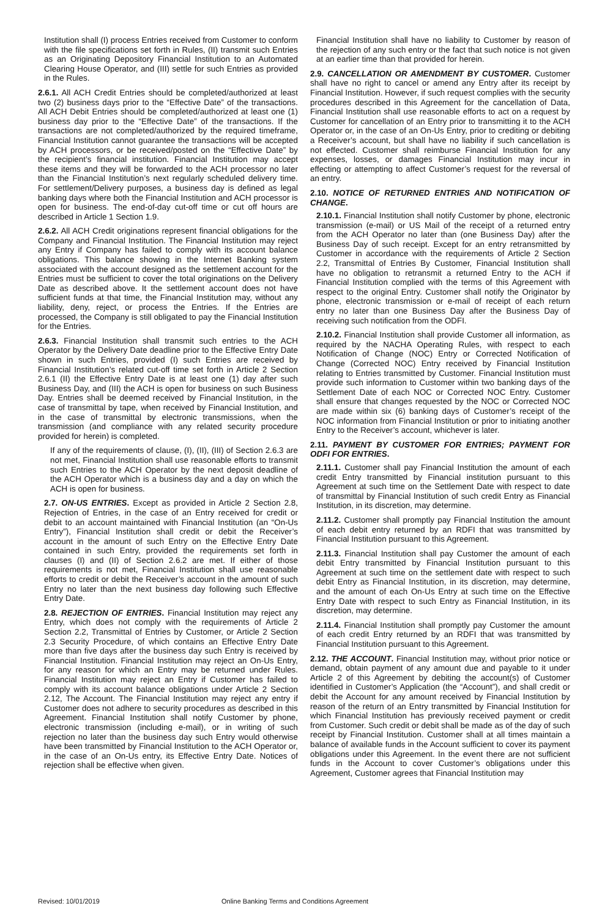Institution shall (I) process Entries received from Customer to conform with the file specifications set forth in Rules, (II) transmit such Entries as an Originating Depository Financial Institution to an Automated Clearing House Operator, and (III) settle for such Entries as provided in the Rules.
2.6.1. All ACH Credit Entries should be completed/authorized at least two (2) business days prior to the “Effective Date” of the transactions. All ACH Debit Entries should be completed/authorized at least one (1) business day prior to the “Effective Date” of the transactions. If the transactions are not completed/authorized by the required timeframe, Financial Institution cannot guarantee the transactions will be accepted by ACH processors, or be received/posted on the “Effective Date” by the recipient’s financial institution. Financial Institution may accept these items and they will be forwarded to the ACH processor no later than the Financial Institution’s next regularly scheduled delivery time. For settlement/Delivery purposes, a business day is defined as legal banking days where both the Financial Institution and ACH processor is open for business. The end-of-day cut-off time or cut off hours are described in Article 1 Section 1.9.
2.6.2. All ACH Credit originations represent financial obligations for the Company and Financial Institution. The Financial Institution may reject any Entry if Company has failed to comply with its account balance obligations. This balance showing in the Internet Banking system associated with the account designed as the settlement account for the Entries must be sufficient to cover the total originations on the Delivery Date as described above. It the settlement account does not have sufficient funds at that time, the Financial Institution may, without any liability, deny, reject, or process the Entries. If the Entries are processed, the Company is still obligated to pay the Financial Institution for the Entries.
2.6.3. Financial Institution shall transmit such entries to the ACH Operator by the Delivery Date deadline prior to the Effective Entry Date shown in such Entries, provided (I) such Entries are received by Financial Institution’s related cut-off time set forth in Article 2 Section 2.6.1 (II) the Effective Entry Date is at least one (1) day after such Business Day, and (III) the ACH is open for business on such Business Day. Entries shall be deemed received by Financial Institution, in the case of transmittal by tape, when received by Financial Institution, and in the case of transmittal by electronic transmissions, when the transmission (and compliance with any related security procedure provided for herein) is completed.
If any of the requirements of clause, (I), (II), (III) of Section 2.6.3 are not met, Financial Institution shall use reasonable efforts to transmit such Entries to the ACH Operator by the next deposit deadline of the ACH Operator which is a business day and a day on which the ACH is open for business.
2.7. ON-US ENTRIES. Except as provided in Article 2 Section 2.8, Rejection of Entries, in the case of an Entry received for credit or debit to an account maintained with Financial Institution (an “On-Us Entry”), Financial Institution shall credit or debit the Receiver’s account in the amount of such Entry on the Effective Entry Date contained in such Entry, provided the requirements set forth in clauses (I) and (II) of Section 2.6.2 are met. If either of those requirements is not met, Financial Institution shall use reasonable efforts to credit or debit the Receiver’s account in the amount of such Entry no later than the next business day following such Effective Entry Date.
2.8. REJECTION OF ENTRIES. Financial Institution may reject any Entry, which does not comply with the requirements of Article 2 Section 2.2, Transmittal of Entries by Customer, or Article 2 Section 2.3 Security Procedure, of which contains an Effective Entry Date more than five days after the business day such Entry is received by Financial Institution. Financial Institution may reject an On-Us Entry, for any reason for which an Entry may be returned under Rules. Financial Institution may reject an Entry if Customer has failed to comply with its account balance obligations under Article 2 Section 2.12, The Account. The Financial Institution may reject any entry if Customer does not adhere to security procedures as described in this Agreement. Financial Institution shall notify Customer by phone, electronic transmission (including e-mail), or in writing of such rejection no later than the business day such Entry would otherwise have been transmitted by Financial Institution to the ACH Operator or, in the case of an On-Us entry, its Effective Entry Date. Notices of rejection shall be effective when given.
Financial Institution shall have no liability to Customer by reason of the rejection of any such entry or the fact that such notice is not given at an earlier time than that provided for herein.
2.9. CANCELLATION OR AMENDMENT BY CUSTOMER. Customer shall have no right to cancel or amend any Entry after its receipt by Financial Institution. However, if such request complies with the security procedures described in this Agreement for the cancellation of Data, Financial Institution shall use reasonable efforts to act on a request by Customer for cancellation of an Entry prior to transmitting it to the ACH Operator or, in the case of an On-Us Entry, prior to crediting or debiting a Receiver’s account, but shall have no liability if such cancellation is not effected. Customer shall reimburse Financial Institution for any expenses, losses, or damages Financial Institution may incur in effecting or attempting to affect Customer’s request for the reversal of an entry.
2.10. NOTICE OF RETURNED ENTRIES AND NOTIFICATION OF CHANGE.
2.10.1. Financial Institution shall notify Customer by phone, electronic transmission (e-mail) or US Mail of the receipt of a returned entry from the ACH Operator no later than (one Business Day) after the Business Day of such receipt. Except for an entry retransmitted by Customer in accordance with the requirements of Article 2 Section 2.2, Transmittal of Entries By Customer, Financial Institution shall have no obligation to retransmit a returned Entry to the ACH if Financial Institution complied with the terms of this Agreement with respect to the original Entry. Customer shall notify the Originator by phone, electronic transmission or e-mail of receipt of each return entry no later than one Business Day after the Business Day of receiving such notification from the ODFI.
2.10.2. Financial Institution shall provide Customer all information, as required by the NACHA Operating Rules, with respect to each Notification of Change (NOC) Entry or Corrected Notification of Change (Corrected NOC) Entry received by Financial Institution relating to Entries transmitted by Customer. Financial Institution must provide such information to Customer within two banking days of the Settlement Date of each NOC or Corrected NOC Entry. Customer shall ensure that changes requested by the NOC or Corrected NOC are made within six (6) banking days of Customer’s receipt of the NOC information from Financial Institution or prior to initiating another Entry to the Receiver’s account, whichever is later.
2.11. PAYMENT BY CUSTOMER FOR ENTRIES; PAYMENT FOR ODFI FOR ENTRIES.
2.11.1. Customer shall pay Financial Institution the amount of each credit Entry transmitted by Financial institution pursuant to this Agreement at such time on the Settlement Date with respect to date of transmittal by Financial Institution of such credit Entry as Financial Institution, in its discretion, may determine.
2.11.2. Customer shall promptly pay Financial Institution the amount of each debit entry returned by an RDFI that was transmitted by Financial Institution pursuant to this Agreement.
2.11.3. Financial Institution shall pay Customer the amount of each debit Entry transmitted by Financial Institution pursuant to this Agreement at such time on the settlement date with respect to such debit Entry as Financial Institution, in its discretion, may determine, and the amount of each On-Us Entry at such time on the Effective Entry Date with respect to such Entry as Financial Institution, in its discretion, may determine.
2.11.4. Financial Institution shall promptly pay Customer the amount of each credit Entry returned by an RDFI that was transmitted by Financial Institution pursuant to this Agreement.
2.12. THE ACCOUNT. Financial Institution may, without prior notice or demand, obtain payment of any amount due and payable to it under Article 2 of this Agreement by debiting the account(s) of Customer identified in Customer’s Application (the “Account”), and shall credit or debit the Account for any amount received by Financial Institution by reason of the return of an Entry transmitted by Financial Institution for which Financial Institution has previously received payment or credit from Customer. Such credit or debit shall be made as of the day of such receipt by Financial Institution. Customer shall at all times maintain a balance of available funds in the Account sufficient to cover its payment obligations under this Agreement. In the event there are not sufficient funds in the Account to cover Customer’s obligations under this Agreement, Customer agrees that Financial Institution may
Revised: 10/01/2019 Online Banking Terms and Conditions Agreement